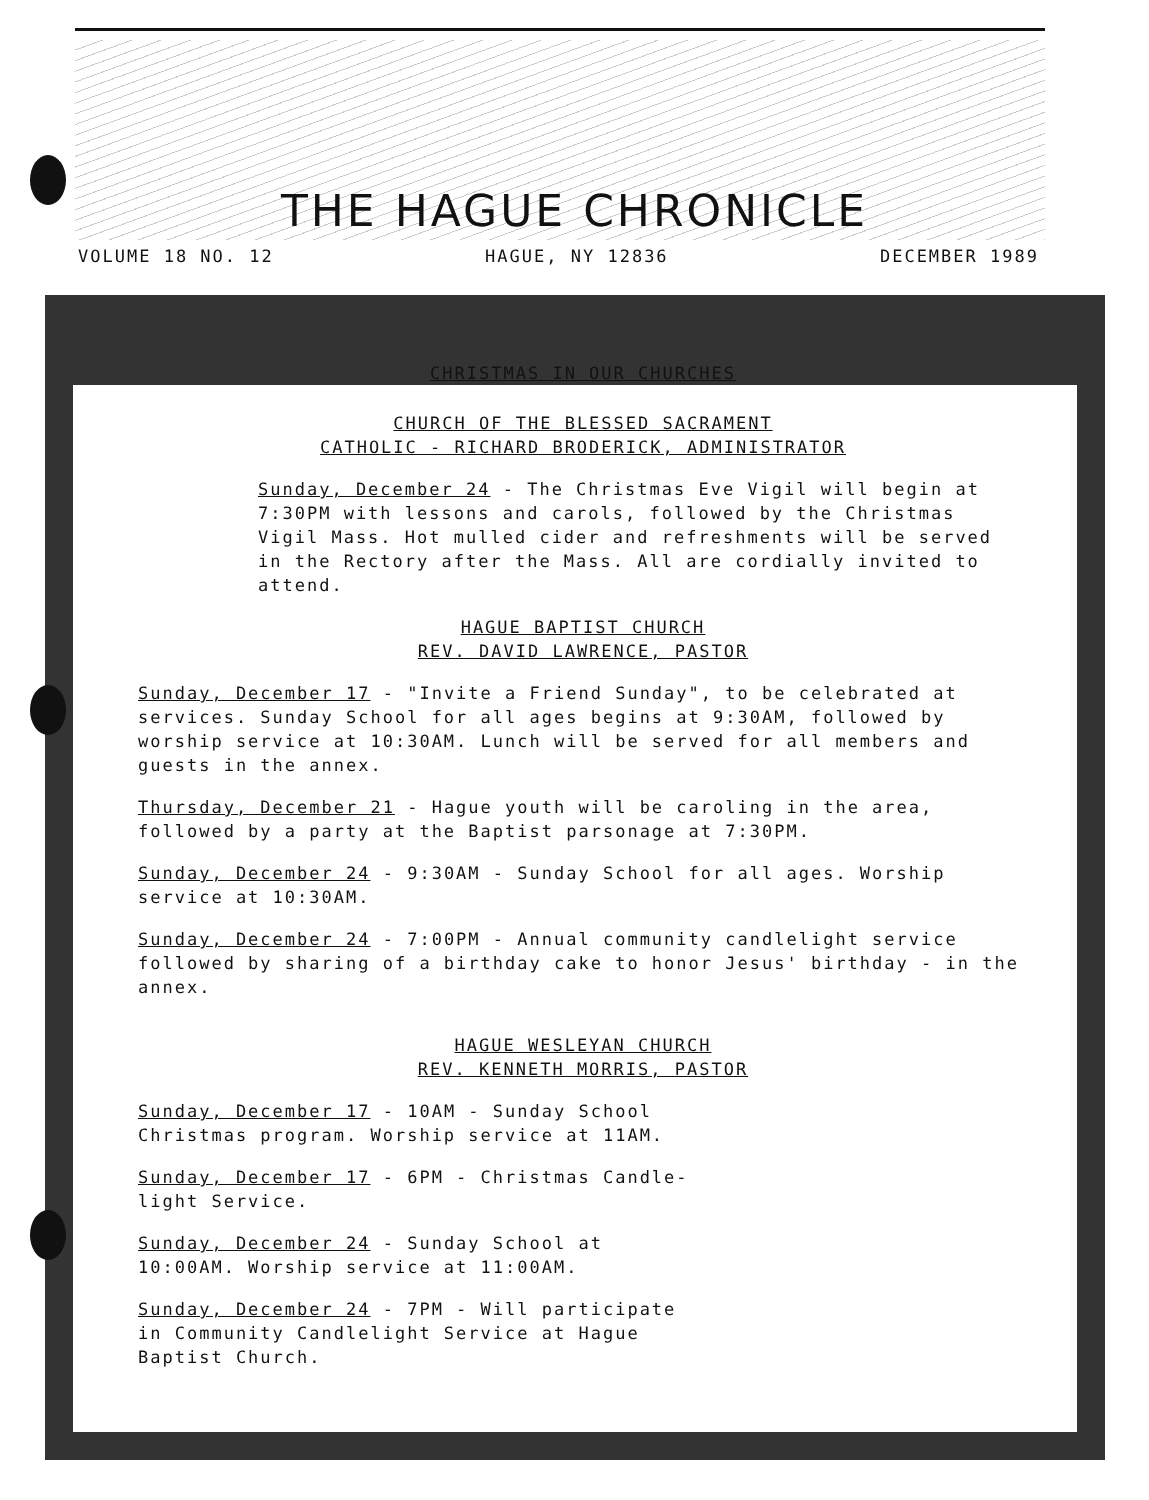THE HAGUE CHRONICLE
VOLUME 18 NO. 12 HAGUE, NY 12836 DECEMBER 1989
CHRISTMAS IN OUR CHURCHES
CHURCH OF THE BLESSED SACRAMENT
CATHOLIC - RICHARD BRODERICK, ADMINISTRATOR
Sunday, December 24 - The Christmas Eve Vigil will begin at 7:30PM with lessons and carols, followed by the Christmas Vigil Mass. Hot mulled cider and refreshments will be served in the Rectory after the Mass. All are cordially invited to attend.
HAGUE BAPTIST CHURCH
REV. DAVID LAWRENCE, PASTOR
Sunday, December 17 - "Invite a Friend Sunday", to be celebrated at services. Sunday School for all ages begins at 9:30AM, followed by worship service at 10:30AM. Lunch will be served for all members and guests in the annex.
Thursday, December 21 - Hague youth will be caroling in the area, followed by a party at the Baptist parsonage at 7:30PM.
Sunday, December 24 - 9:30AM - Sunday School for all ages. Worship service at 10:30AM.
Sunday, December 24 - 7:00PM - Annual community candlelight service followed by sharing of a birthday cake to honor Jesus' birthday - in the annex.
HAGUE WESLEYAN CHURCH
REV. KENNETH MORRIS, PASTOR
Sunday, December 17 - 10AM - Sunday School Christmas program. Worship service at 11AM.
Sunday, December 17 - 6PM - Christmas Candle-light Service.
Sunday, December 24 - Sunday School at 10:00AM. Worship service at 11:00AM.
Sunday, December 24 - 7PM - Will participate in Community Candlelight Service at Hague Baptist Church.